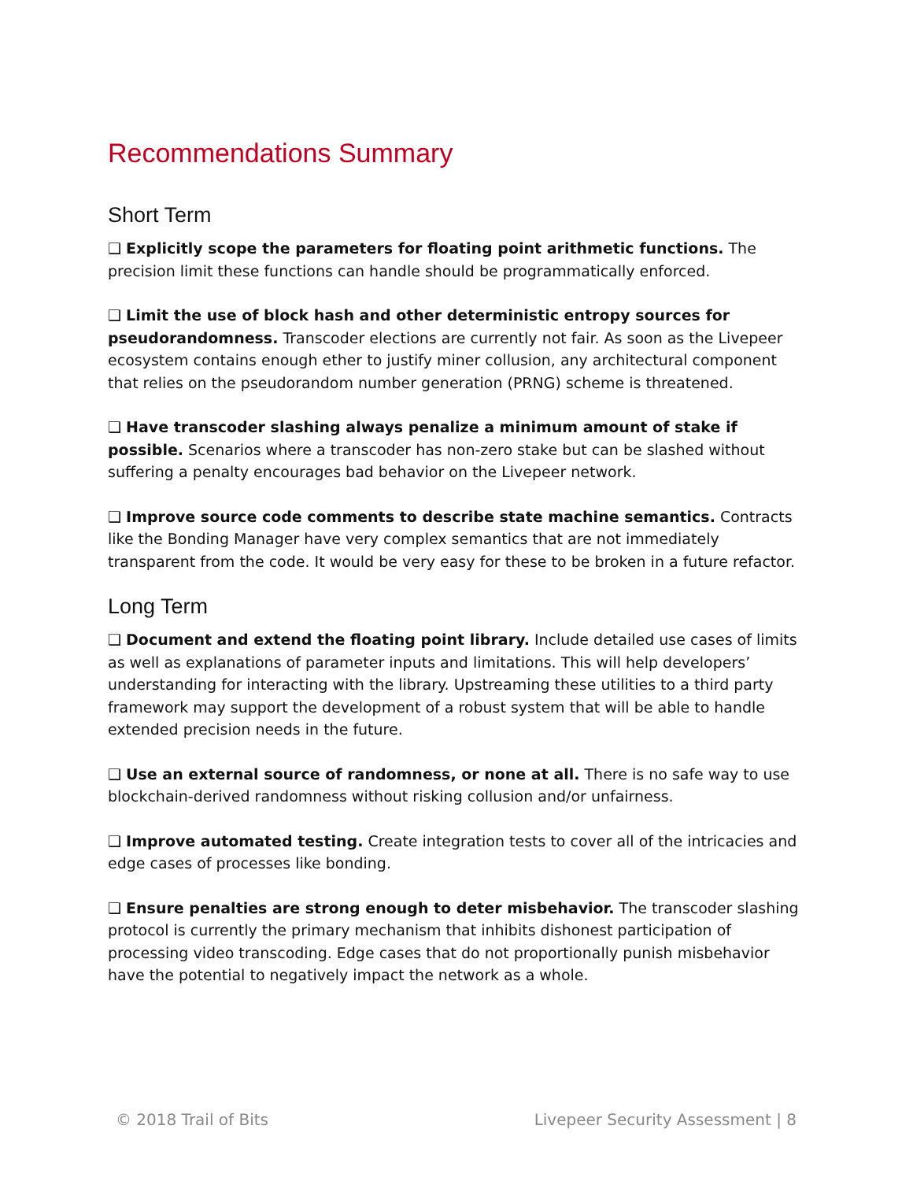Recommendations Summary
Short Term
❑ Explicitly scope the parameters for floating point arithmetic functions. The precision limit these functions can handle should be programmatically enforced.
❑ Limit the use of block hash and other deterministic entropy sources for pseudorandomness. Transcoder elections are currently not fair. As soon as the Livepeer ecosystem contains enough ether to justify miner collusion, any architectural component that relies on the pseudorandom number generation (PRNG) scheme is threatened.
❑ Have transcoder slashing always penalize a minimum amount of stake if possible. Scenarios where a transcoder has non-zero stake but can be slashed without suffering a penalty encourages bad behavior on the Livepeer network.
❑ Improve source code comments to describe state machine semantics. Contracts like the Bonding Manager have very complex semantics that are not immediately transparent from the code. It would be very easy for these to be broken in a future refactor.
Long Term
❑ Document and extend the floating point library. Include detailed use cases of limits as well as explanations of parameter inputs and limitations. This will help developers’ understanding for interacting with the library. Upstreaming these utilities to a third party framework may support the development of a robust system that will be able to handle extended precision needs in the future.
❑ Use an external source of randomness, or none at all. There is no safe way to use blockchain-derived randomness without risking collusion and/or unfairness.
❑ Improve automated testing. Create integration tests to cover all of the intricacies and edge cases of processes like bonding.
❑ Ensure penalties are strong enough to deter misbehavior. The transcoder slashing protocol is currently the primary mechanism that inhibits dishonest participation of processing video transcoding. Edge cases that do not proportionally punish misbehavior have the potential to negatively impact the network as a whole.
© 2018 Trail of Bits Livepeer Security Assessment | 8